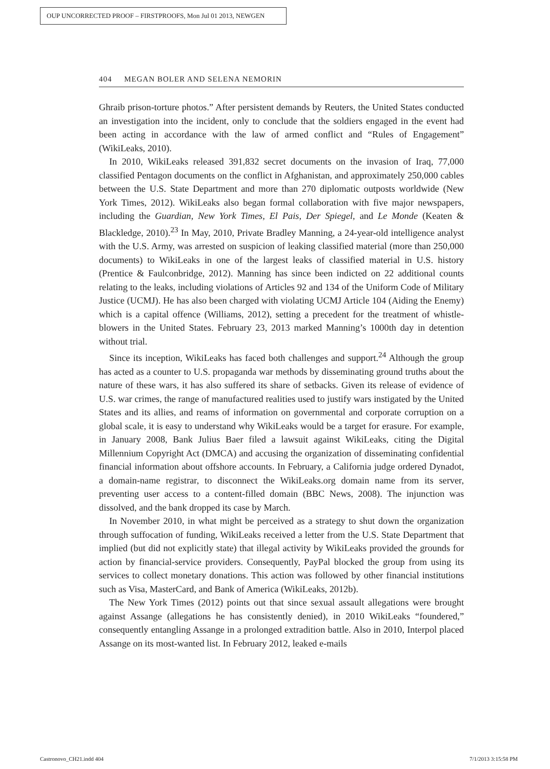OUP UNCORRECTED PROOF – FIRSTPROOFS, Mon Jul 01 2013, NEWGEN
404 MEGAN BOLER AND SELENA NEMORIN
Ghraib prison-torture photos.” After persistent demands by Reuters, the United States conducted an investigation into the incident, only to conclude that the soldiers engaged in the event had been acting in accordance with the law of armed conflict and “Rules of Engagement” (WikiLeaks, 2010).
In 2010, WikiLeaks released 391,832 secret documents on the invasion of Iraq, 77,000 classified Pentagon documents on the conflict in Afghanistan, and approximately 250,000 cables between the U.S. State Department and more than 270 diplomatic outposts worldwide (New York Times, 2012). WikiLeaks also began formal collaboration with five major newspapers, including the Guardian, New York Times, El Pais, Der Spiegel, and Le Monde (Keaten & Blackledge, 2010).<sup>23</sup> In May, 2010, Private Bradley Manning, a 24-year-old intelligence analyst with the U.S. Army, was arrested on suspicion of leaking classified material (more than 250,000 documents) to WikiLeaks in one of the largest leaks of classified material in U.S. history (Prentice & Faulconbridge, 2012). Manning has since been indicted on 22 additional counts relating to the leaks, including violations of Articles 92 and 134 of the Uniform Code of Military Justice (UCMJ). He has also been charged with violating UCMJ Article 104 (Aiding the Enemy) which is a capital offence (Williams, 2012), setting a precedent for the treatment of whistle-blowers in the United States. February 23, 2013 marked Manning’s 1000th day in detention without trial.
Since its inception, WikiLeaks has faced both challenges and support.<sup>24</sup> Although the group has acted as a counter to U.S. propaganda war methods by disseminating ground truths about the nature of these wars, it has also suffered its share of setbacks. Given its release of evidence of U.S. war crimes, the range of manufactured realities used to justify wars instigated by the United States and its allies, and reams of information on governmental and corporate corruption on a global scale, it is easy to understand why WikiLeaks would be a target for erasure. For example, in January 2008, Bank Julius Baer filed a lawsuit against WikiLeaks, citing the Digital Millennium Copyright Act (DMCA) and accusing the organization of disseminating confidential financial information about offshore accounts. In February, a California judge ordered Dynadot, a domain-name registrar, to disconnect the WikiLeaks.org domain name from its server, preventing user access to a content-filled domain (BBC News, 2008). The injunction was dissolved, and the bank dropped its case by March.
In November 2010, in what might be perceived as a strategy to shut down the organization through suffocation of funding, WikiLeaks received a letter from the U.S. State Department that implied (but did not explicitly state) that illegal activity by WikiLeaks provided the grounds for action by financial-service providers. Consequently, PayPal blocked the group from using its services to collect monetary donations. This action was followed by other financial institutions such as Visa, MasterCard, and Bank of America (WikiLeaks, 2012b).
The New York Times (2012) points out that since sexual assault allegations were brought against Assange (allegations he has consistently denied), in 2010 WikiLeaks “foundered,” consequently entangling Assange in a prolonged extradition battle. Also in 2010, Interpol placed Assange on its most-wanted list. In February 2012, leaked e-mails
Castronovo_CH21.indd 404 7/1/2013 3:15:58 PM